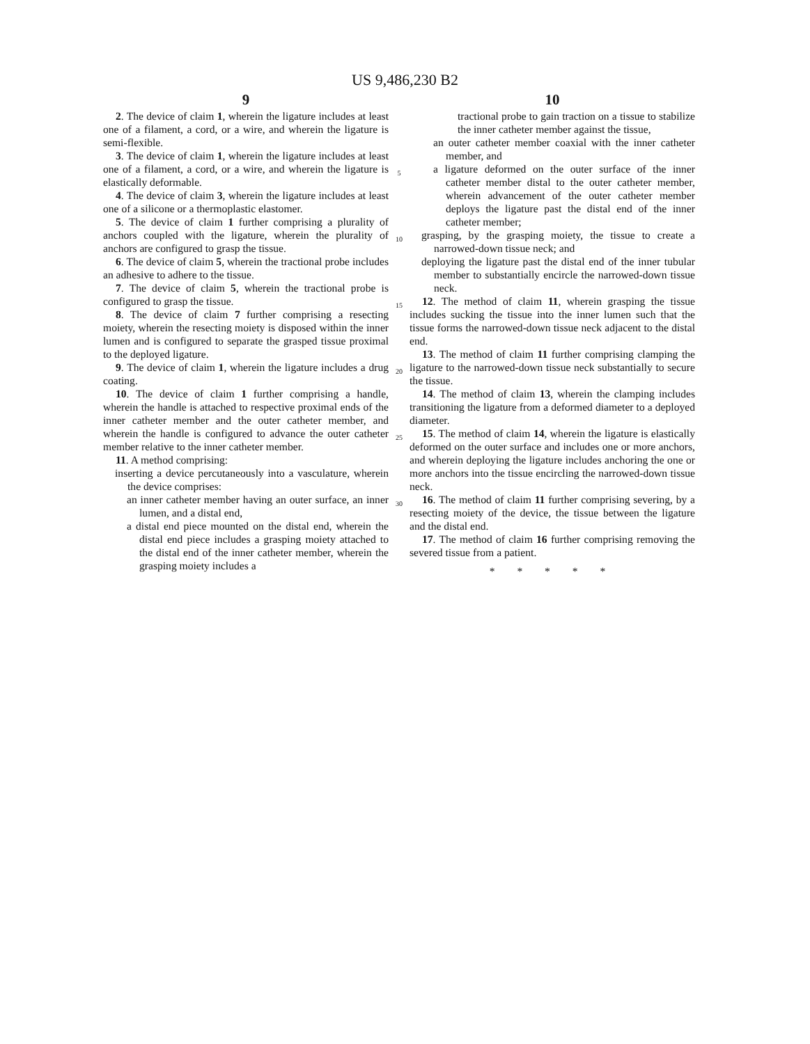US 9,486,230 B2
9
2. The device of claim 1, wherein the ligature includes at least one of a filament, a cord, or a wire, and wherein the ligature is semi-flexible.
3. The device of claim 1, wherein the ligature includes at least one of a filament, a cord, or a wire, and wherein the ligature is elastically deformable.
4. The device of claim 3, wherein the ligature includes at least one of a silicone or a thermoplastic elastomer.
5. The device of claim 1 further comprising a plurality of anchors coupled with the ligature, wherein the plurality of anchors are configured to grasp the tissue.
6. The device of claim 5, wherein the tractional probe includes an adhesive to adhere to the tissue.
7. The device of claim 5, wherein the tractional probe is configured to grasp the tissue.
8. The device of claim 7 further comprising a resecting moiety, wherein the resecting moiety is disposed within the inner lumen and is configured to separate the grasped tissue proximal to the deployed ligature.
9. The device of claim 1, wherein the ligature includes a drug coating.
10. The device of claim 1 further comprising a handle, wherein the handle is attached to respective proximal ends of the inner catheter member and the outer catheter member, and wherein the handle is configured to advance the outer catheter member relative to the inner catheter member.
11. A method comprising:
inserting a device percutaneously into a vasculature, wherein the device comprises:
an inner catheter member having an outer surface, an inner lumen, and a distal end,
a distal end piece mounted on the distal end, wherein the distal end piece includes a grasping moiety attached to the distal end of the inner catheter member, wherein the grasping moiety includes a
5
10
15
20
25
30
10
tractional probe to gain traction on a tissue to stabilize the inner catheter member against the tissue,
an outer catheter member coaxial with the inner catheter member, and
a ligature deformed on the outer surface of the inner catheter member distal to the outer catheter member, wherein advancement of the outer catheter member deploys the ligature past the distal end of the inner catheter member;
grasping, by the grasping moiety, the tissue to create a narrowed-down tissue neck; and
deploying the ligature past the distal end of the inner tubular member to substantially encircle the narrowed-down tissue neck.
12. The method of claim 11, wherein grasping the tissue includes sucking the tissue into the inner lumen such that the tissue forms the narrowed-down tissue neck adjacent to the distal end.
13. The method of claim 11 further comprising clamping the ligature to the narrowed-down tissue neck substantially to secure the tissue.
14. The method of claim 13, wherein the clamping includes transitioning the ligature from a deformed diameter to a deployed diameter.
15. The method of claim 14, wherein the ligature is elastically deformed on the outer surface and includes one or more anchors, and wherein deploying the ligature includes anchoring the one or more anchors into the tissue encircling the narrowed-down tissue neck.
16. The method of claim 11 further comprising severing, by a resecting moiety of the device, the tissue between the ligature and the distal end.
17. The method of claim 16 further comprising removing the severed tissue from a patient.
* * * * *